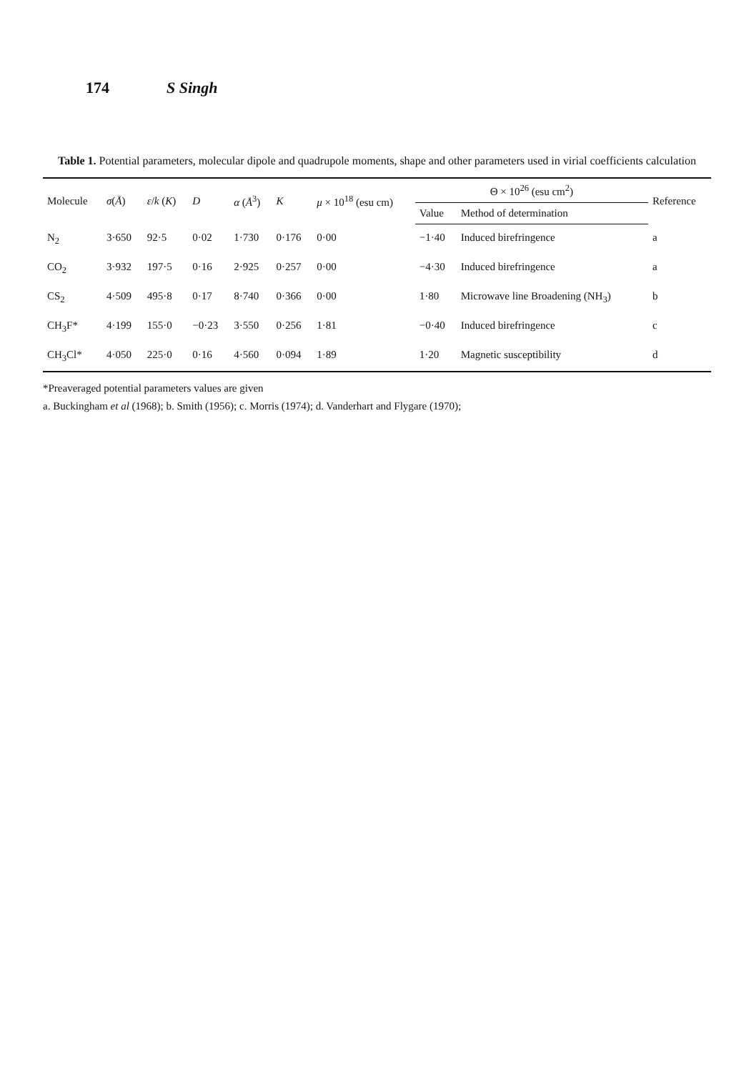174 S Singh
Table 1. Potential parameters, molecular dipole and quadrupole moments, shape and other parameters used in virial coefficients calculation
| Molecule | σ ( Å ) | ε / k ( K ) | D | α ( Å<sup>3</sup>) | K | μ × 10<sup>18</sup> (esu cm) | Θ × 10<sup>26</sup> (esu cm<sup>2</sup>) | | Reference |
| --- | --- | --- | --- | --- | --- | --- | --- | --- | --- |
| | | | | | | | Value | Method of determination | |
| N<sub>2</sub> | 3·650 | 92·5 | 0·02 | 1·730 | 0·176 | 0·00 | −1·40 | Induced birefringence | a |
| CO<sub>2</sub> | 3·932 | 197·5 | 0·16 | 2·925 | 0·257 | 0·00 | −4·30 | Induced birefringence | a |
| CS<sub>2</sub> | 4·509 | 495·8 | 0·17 | 8·740 | 0·366 | 0·00 | 1·80 | Microwave line Broadening (NH<sub>3</sub>) | b |
| CH<sub>3</sub>F* | 4·199 | 155·0 | −0·23 | 3·550 | 0·256 | 1·81 | −0·40 | Induced birefringence | c |
| CH<sub>3</sub>Cl* | 4·050 | 225·0 | 0·16 | 4·560 | 0·094 | 1·89 | 1·20 | Magnetic susceptibility | d |
*Preaveraged potential parameters values are given
a. Buckingham et al (1968); b. Smith (1956); c. Morris (1974); d. Vanderhart and Flygare (1970);